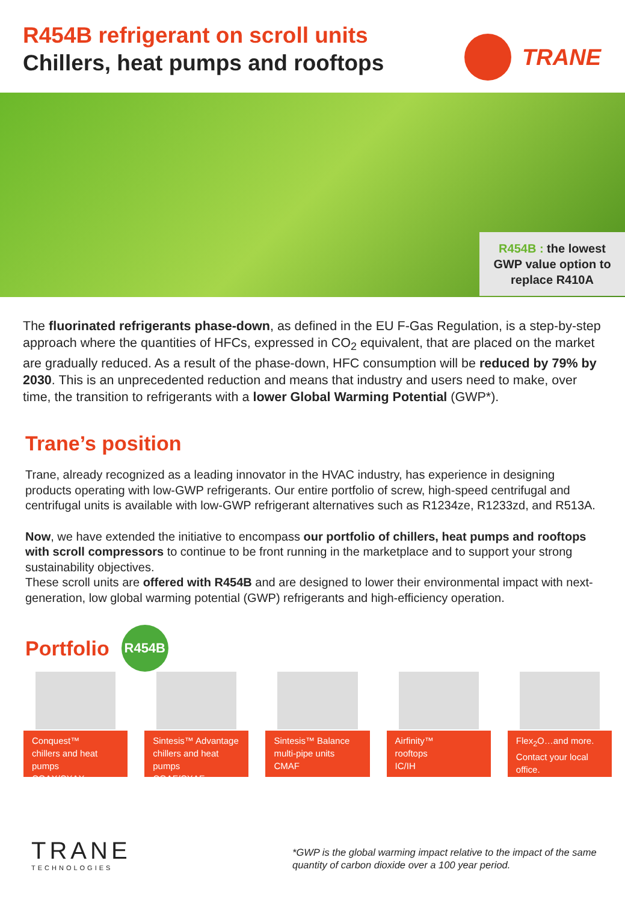R454B refrigerant on scroll units
Chillers, heat pumps and rooftops
TRANE
R454B : the lowest
GWP value option to
replace R410A
The fluorinated refrigerants phase-down, as defined in the EU F-Gas Regulation, is a step-by-step approach where the quantities of HFCs, expressed in CO<sub>2</sub> equivalent, that are placed on the market are gradually reduced. As a result of the phase-down, HFC consumption will be reduced by 79% by 2030. This is an unprecedented reduction and means that industry and users need to make, over time, the transition to refrigerants with a lower Global Warming Potential (GWP*).
Trane’s position
Trane, already recognized as a leading innovator in the HVAC industry, has experience in designing products operating with low-GWP refrigerants. Our entire portfolio of screw, high-speed centrifugal and centrifugal units is available with low-GWP refrigerant alternatives such as R1234ze, R1233zd, and R513A.
Now, we have extended the initiative to encompass our portfolio of chillers, heat pumps and rooftops with scroll compressors to continue to be front running in the marketplace and to support your strong sustainability objectives.
These scroll units are offered with R454B and are designed to lower their environmental impact with next-generation, low global warming potential (GWP) refrigerants and high-efficiency operation.
Portfolio
R454B
Conquest™
chillers and heat pumps
CGAX/CXAX
Sintesis™ Advantage
chillers and heat pumps
CGAF/CXAF
Sintesis™ Balance
multi-pipe units
CMAF
Airfinity™
rooftops
IC/IH
Flex<sub>2</sub>O…and more. Contact your local office.
TRANE
TECHNOLOGIES
*GWP is the global warming impact relative to the impact of the same quantity of carbon dioxide over a 100 year period.